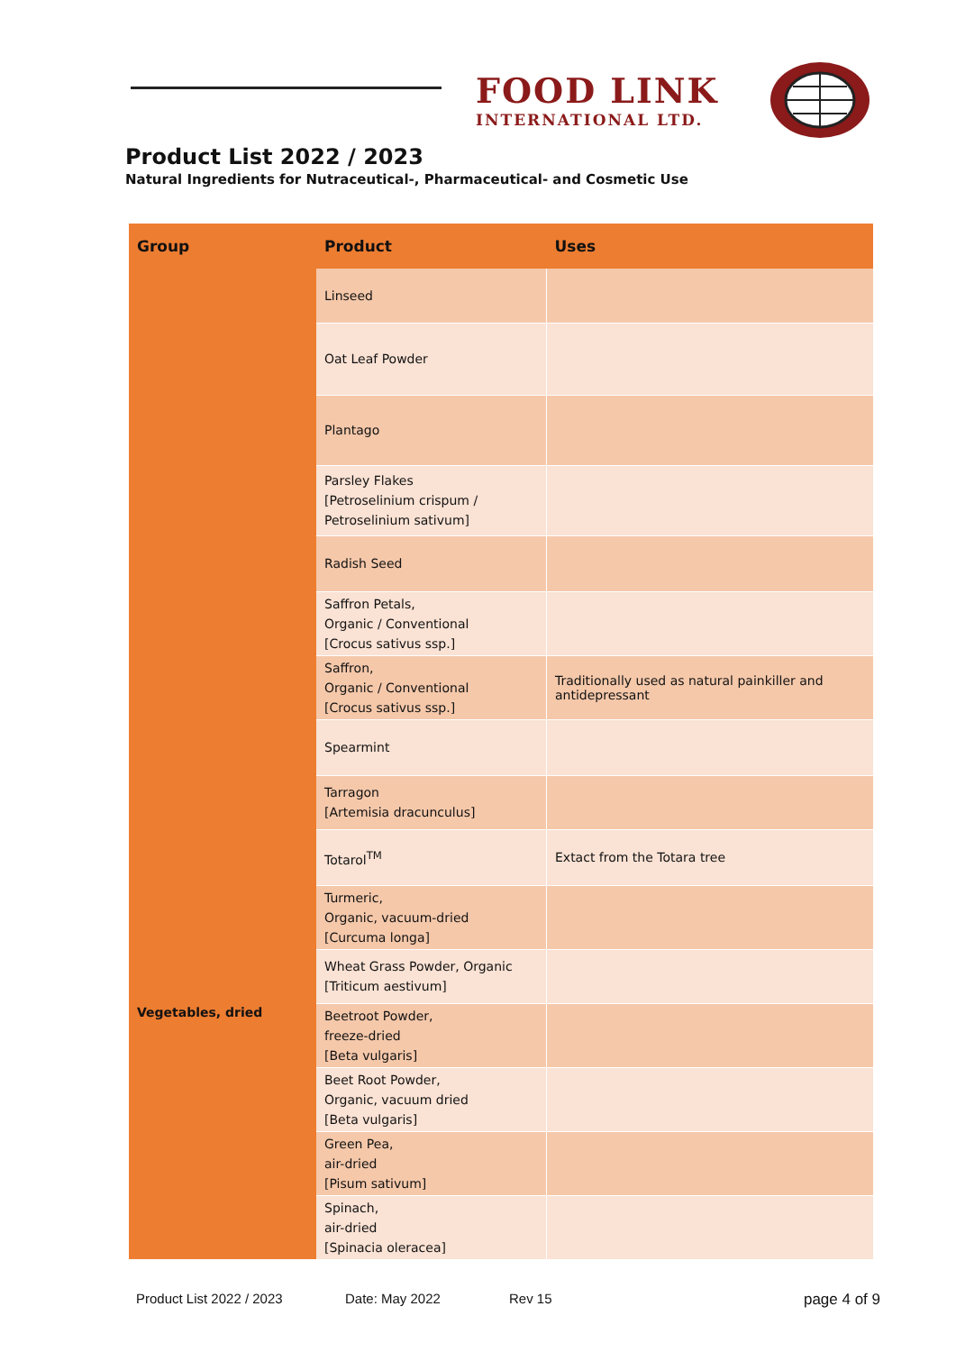FOOD LINK
INTERNATIONAL LTD.
Product List 2022 / 2023
Natural Ingredients for Nutraceutical-, Pharmaceutical- and Cosmetic Use
| Group | Product | Uses |
| --- | --- | --- |
| | Linseed | |
| | Oat Leaf Powder | |
| | Plantago | |
| | Parsley Flakes [Petroselinium crispum / Petroselinium sativum] | |
| | Radish Seed | |
| | Saffron Petals, Organic / Conventional [Crocus sativus ssp.] | |
| | Saffron, Organic / Conventional [Crocus sativus ssp.] | Traditionally used as natural painkiller and antidepressant |
| | Spearmint | |
| | Tarragon [Artemisia dracunculus] | |
| | Totarol<sup>TM</sup> | Extact from the Totara tree |
| | Turmeric, Organic, vacuum-dried [Curcuma longa] | |
| | Wheat Grass Powder, Organic [Triticum aestivum] | |
| Vegetables, dried | Beetroot Powder, freeze-dried [Beta vulgaris] | |
| | Beet Root Powder, Organic, vacuum dried [Beta vulgaris] | |
| | Green Pea, air-dried [Pisum sativum] | |
| | Spinach, air-dried [Spinacia oleracea] | |
Product List 2022 / 2023 Date: May 2022 Rev 15 page 4 of 9